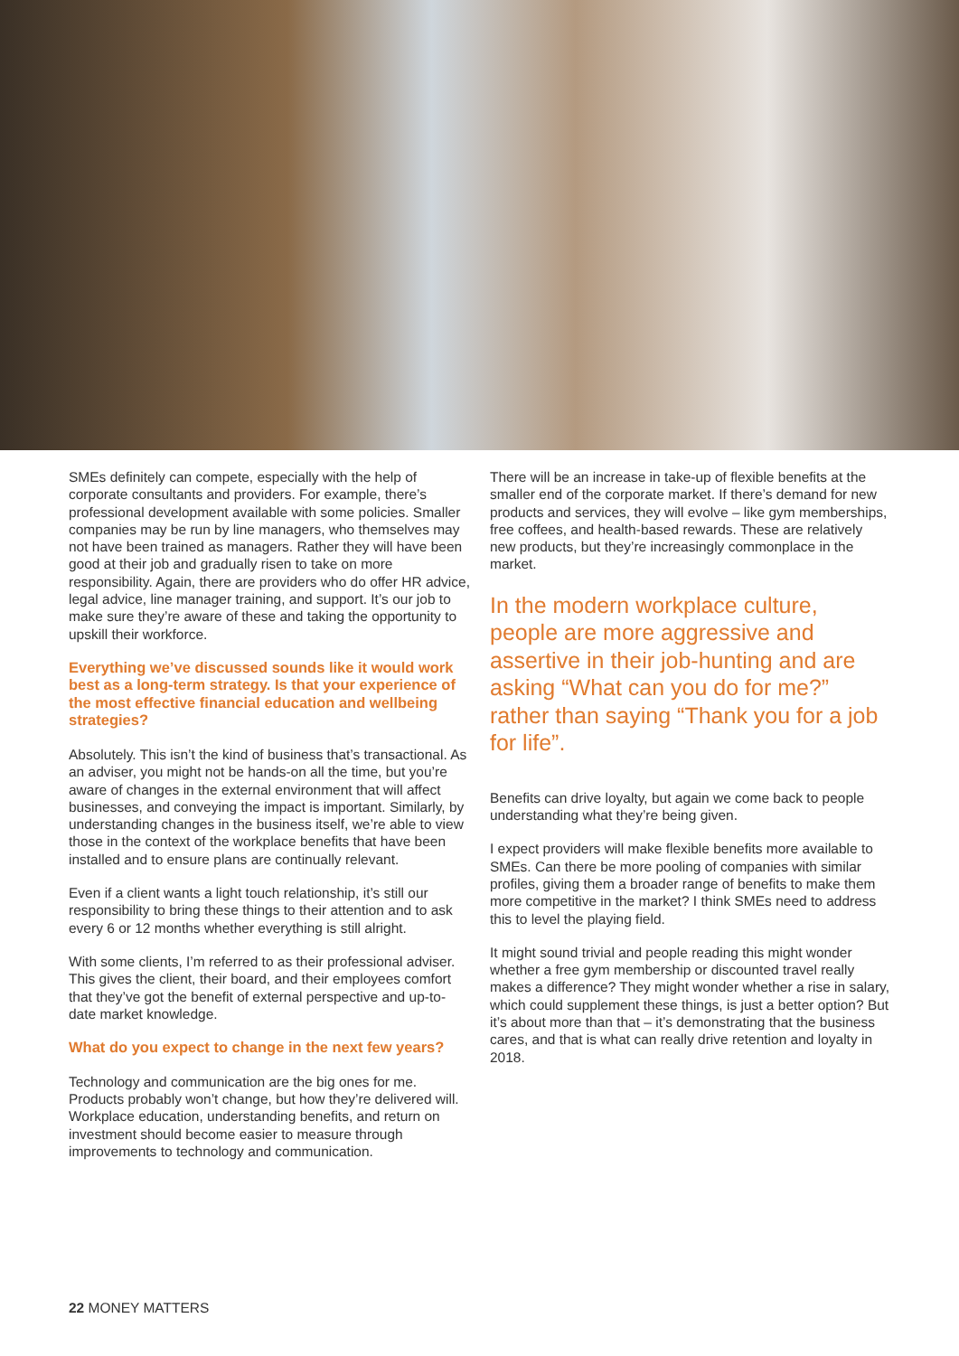SMEs definitely can compete, especially with the help of corporate consultants and providers. For example, there’s professional development available with some policies. Smaller companies may be run by line managers, who themselves may not have been trained as managers. Rather they will have been good at their job and gradually risen to take on more responsibility. Again, there are providers who do offer HR advice, legal advice, line manager training, and support. It’s our job to make sure they’re aware of these and taking the opportunity to upskill their workforce.
Everything we’ve discussed sounds like it would work best as a long-term strategy. Is that your experience of the most effective financial education and wellbeing strategies?
Absolutely. This isn’t the kind of business that’s transactional. As an adviser, you might not be hands-on all the time, but you’re aware of changes in the external environment that will affect businesses, and conveying the impact is important. Similarly, by understanding changes in the business itself, we’re able to view those in the context of the workplace benefits that have been installed and to ensure plans are continually relevant.
Even if a client wants a light touch relationship, it’s still our responsibility to bring these things to their attention and to ask every 6 or 12 months whether everything is still alright.
With some clients, I’m referred to as their professional adviser. This gives the client, their board, and their employees comfort that they’ve got the benefit of external perspective and up-to-date market knowledge.
What do you expect to change in the next few years?
Technology and communication are the big ones for me. Products probably won’t change, but how they’re delivered will. Workplace education, understanding benefits, and return on investment should become easier to measure through improvements to technology and communication.
There will be an increase in take-up of flexible benefits at the smaller end of the corporate market. If there’s demand for new products and services, they will evolve – like gym memberships, free coffees, and health-based rewards. These are relatively new products, but they’re increasingly commonplace in the market.
In the modern workplace culture, people are more aggressive and assertive in their job-hunting and are asking “What can you do for me?” rather than saying “Thank you for a job for life”.
Benefits can drive loyalty, but again we come back to people understanding what they’re being given.
I expect providers will make flexible benefits more available to SMEs. Can there be more pooling of companies with similar profiles, giving them a broader range of benefits to make them more competitive in the market? I think SMEs need to address this to level the playing field.
It might sound trivial and people reading this might wonder whether a free gym membership or discounted travel really makes a difference? They might wonder whether a rise in salary, which could supplement these things, is just a better option? But it’s about more than that – it’s demonstrating that the business cares, and that is what can really drive retention and loyalty in 2018.
22 MONEY MATTERS